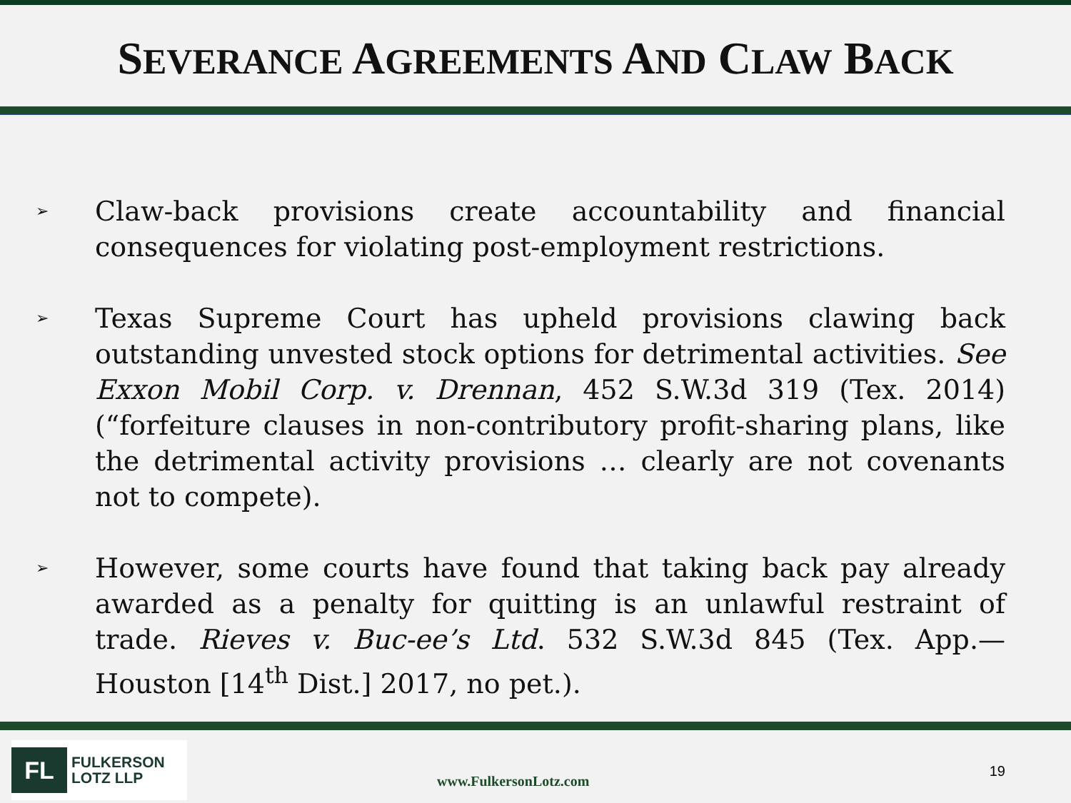SEVERANCE AGREEMENTS AND CLAW BACK
➢
Claw-back provisions create accountability and financial consequences for violating post-employment restrictions.
➢
Texas Supreme Court has upheld provisions clawing back outstanding unvested stock options for detrimental activities. See Exxon Mobil Corp. v. Drennan, 452 S.W.3d 319 (Tex. 2014) (“forfeiture clauses in non-contributory profit-sharing plans, like the detrimental activity provisions … clearly are not covenants not to compete).
➢
However, some courts have found that taking back pay already awarded as a penalty for quitting is an unlawful restraint of trade. Rieves v. Buc-ee’s Ltd. 532 S.W.3d 845 (Tex. App.—Houston [14<sup>th</sup> Dist.] 2017, no pet.).
FL
FULKERSON
LOTZ LLP
www.FulkersonLotz.com
19